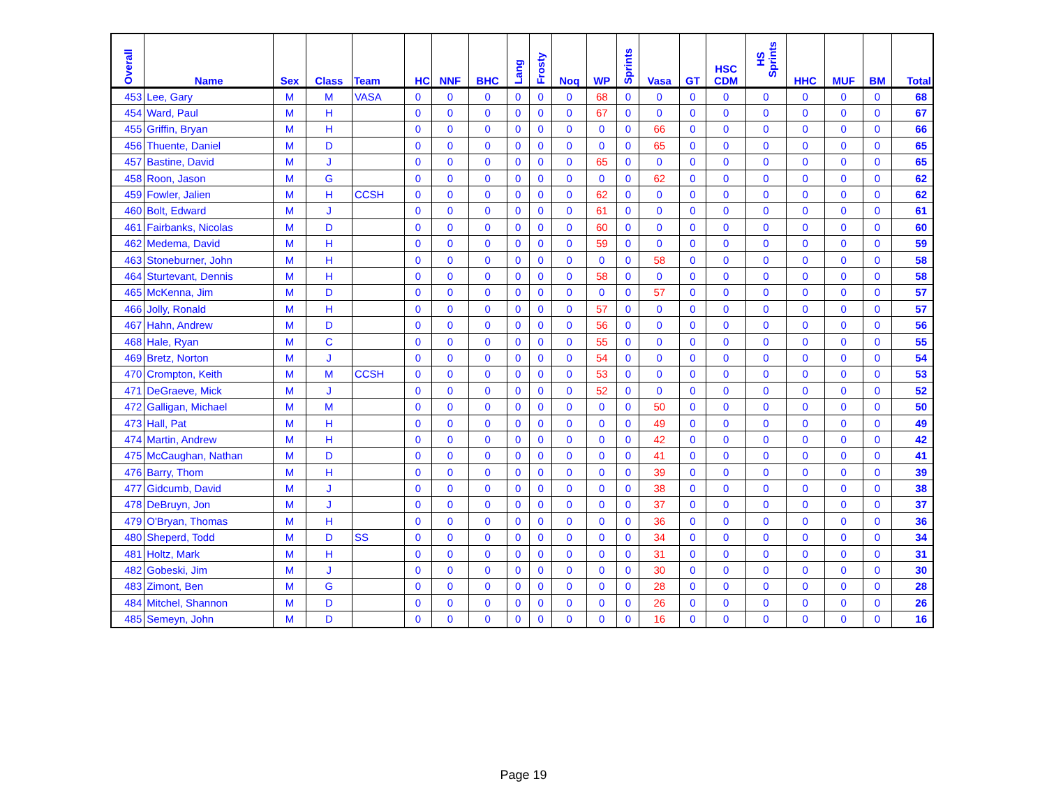| Overall | Name | Sex | Class | Team | HC | NNF | BHC | Lang | Frosty | Noq | WP | Sprints | Vasa | GT | HSC CDM | HS Sprints | HHC | MUF | BM | Total |
| --- | --- | --- | --- | --- | --- | --- | --- | --- | --- | --- | --- | --- | --- | --- | --- | --- | --- | --- | --- | --- |
| 453 | Lee, Gary | M | M | VASA | 0 | 0 | 0 | 0 | 0 | 0 | 68 | 0 | 0 | 0 | 0 | 0 | 0 | 0 | 0 | 68 |
| 454 | Ward, Paul | M | H | | 0 | 0 | 0 | 0 | 0 | 0 | 67 | 0 | 0 | 0 | 0 | 0 | 0 | 0 | 0 | 67 |
| 455 | Griffin, Bryan | M | H | | 0 | 0 | 0 | 0 | 0 | 0 | 0 | 0 | 66 | 0 | 0 | 0 | 0 | 0 | 0 | 66 |
| 456 | Thuente, Daniel | M | D | | 0 | 0 | 0 | 0 | 0 | 0 | 0 | 0 | 65 | 0 | 0 | 0 | 0 | 0 | 0 | 65 |
| 457 | Bastine, David | M | J | | 0 | 0 | 0 | 0 | 0 | 0 | 65 | 0 | 0 | 0 | 0 | 0 | 0 | 0 | 0 | 65 |
| 458 | Roon, Jason | M | G | | 0 | 0 | 0 | 0 | 0 | 0 | 0 | 0 | 62 | 0 | 0 | 0 | 0 | 0 | 0 | 62 |
| 459 | Fowler, Jalien | M | H | CCSH | 0 | 0 | 0 | 0 | 0 | 0 | 62 | 0 | 0 | 0 | 0 | 0 | 0 | 0 | 0 | 62 |
| 460 | Bolt, Edward | M | J | | 0 | 0 | 0 | 0 | 0 | 0 | 61 | 0 | 0 | 0 | 0 | 0 | 0 | 0 | 0 | 61 |
| 461 | Fairbanks, Nicolas | M | D | | 0 | 0 | 0 | 0 | 0 | 0 | 60 | 0 | 0 | 0 | 0 | 0 | 0 | 0 | 0 | 60 |
| 462 | Medema, David | M | H | | 0 | 0 | 0 | 0 | 0 | 0 | 59 | 0 | 0 | 0 | 0 | 0 | 0 | 0 | 0 | 59 |
| 463 | Stoneburner, John | M | H | | 0 | 0 | 0 | 0 | 0 | 0 | 0 | 0 | 58 | 0 | 0 | 0 | 0 | 0 | 0 | 58 |
| 464 | Sturtevant, Dennis | M | H | | 0 | 0 | 0 | 0 | 0 | 0 | 58 | 0 | 0 | 0 | 0 | 0 | 0 | 0 | 0 | 58 |
| 465 | McKenna, Jim | M | D | | 0 | 0 | 0 | 0 | 0 | 0 | 0 | 0 | 57 | 0 | 0 | 0 | 0 | 0 | 0 | 57 |
| 466 | Jolly, Ronald | M | H | | 0 | 0 | 0 | 0 | 0 | 0 | 57 | 0 | 0 | 0 | 0 | 0 | 0 | 0 | 0 | 57 |
| 467 | Hahn, Andrew | M | D | | 0 | 0 | 0 | 0 | 0 | 0 | 56 | 0 | 0 | 0 | 0 | 0 | 0 | 0 | 0 | 56 |
| 468 | Hale, Ryan | M | C | | 0 | 0 | 0 | 0 | 0 | 0 | 55 | 0 | 0 | 0 | 0 | 0 | 0 | 0 | 0 | 55 |
| 469 | Bretz, Norton | M | J | | 0 | 0 | 0 | 0 | 0 | 0 | 54 | 0 | 0 | 0 | 0 | 0 | 0 | 0 | 0 | 54 |
| 470 | Crompton, Keith | M | M | CCSH | 0 | 0 | 0 | 0 | 0 | 0 | 53 | 0 | 0 | 0 | 0 | 0 | 0 | 0 | 0 | 53 |
| 471 | DeGraeve, Mick | M | J | | 0 | 0 | 0 | 0 | 0 | 0 | 52 | 0 | 0 | 0 | 0 | 0 | 0 | 0 | 0 | 52 |
| 472 | Galligan, Michael | M | M | | 0 | 0 | 0 | 0 | 0 | 0 | 0 | 0 | 50 | 0 | 0 | 0 | 0 | 0 | 0 | 50 |
| 473 | Hall, Pat | M | H | | 0 | 0 | 0 | 0 | 0 | 0 | 0 | 0 | 49 | 0 | 0 | 0 | 0 | 0 | 0 | 49 |
| 474 | Martin, Andrew | M | H | | 0 | 0 | 0 | 0 | 0 | 0 | 0 | 0 | 42 | 0 | 0 | 0 | 0 | 0 | 0 | 42 |
| 475 | McCaughan, Nathan | M | D | | 0 | 0 | 0 | 0 | 0 | 0 | 0 | 0 | 41 | 0 | 0 | 0 | 0 | 0 | 0 | 41 |
| 476 | Barry, Thom | M | H | | 0 | 0 | 0 | 0 | 0 | 0 | 0 | 0 | 39 | 0 | 0 | 0 | 0 | 0 | 0 | 39 |
| 477 | Gidcumb, David | M | J | | 0 | 0 | 0 | 0 | 0 | 0 | 0 | 0 | 38 | 0 | 0 | 0 | 0 | 0 | 0 | 38 |
| 478 | DeBruyn, Jon | M | J | | 0 | 0 | 0 | 0 | 0 | 0 | 0 | 0 | 37 | 0 | 0 | 0 | 0 | 0 | 0 | 37 |
| 479 | O'Bryan, Thomas | M | H | | 0 | 0 | 0 | 0 | 0 | 0 | 0 | 0 | 36 | 0 | 0 | 0 | 0 | 0 | 0 | 36 |
| 480 | Sheperd, Todd | M | D | SS | 0 | 0 | 0 | 0 | 0 | 0 | 0 | 0 | 34 | 0 | 0 | 0 | 0 | 0 | 0 | 34 |
| 481 | Holtz, Mark | M | H | | 0 | 0 | 0 | 0 | 0 | 0 | 0 | 0 | 31 | 0 | 0 | 0 | 0 | 0 | 0 | 31 |
| 482 | Gobeski, Jim | M | J | | 0 | 0 | 0 | 0 | 0 | 0 | 0 | 0 | 30 | 0 | 0 | 0 | 0 | 0 | 0 | 30 |
| 483 | Zimont, Ben | M | G | | 0 | 0 | 0 | 0 | 0 | 0 | 0 | 0 | 28 | 0 | 0 | 0 | 0 | 0 | 0 | 28 |
| 484 | Mitchel, Shannon | M | D | | 0 | 0 | 0 | 0 | 0 | 0 | 0 | 0 | 26 | 0 | 0 | 0 | 0 | 0 | 0 | 26 |
| 485 | Semeyn, John | M | D | | 0 | 0 | 0 | 0 | 0 | 0 | 0 | 0 | 16 | 0 | 0 | 0 | 0 | 0 | 0 | 16 |
Page 19